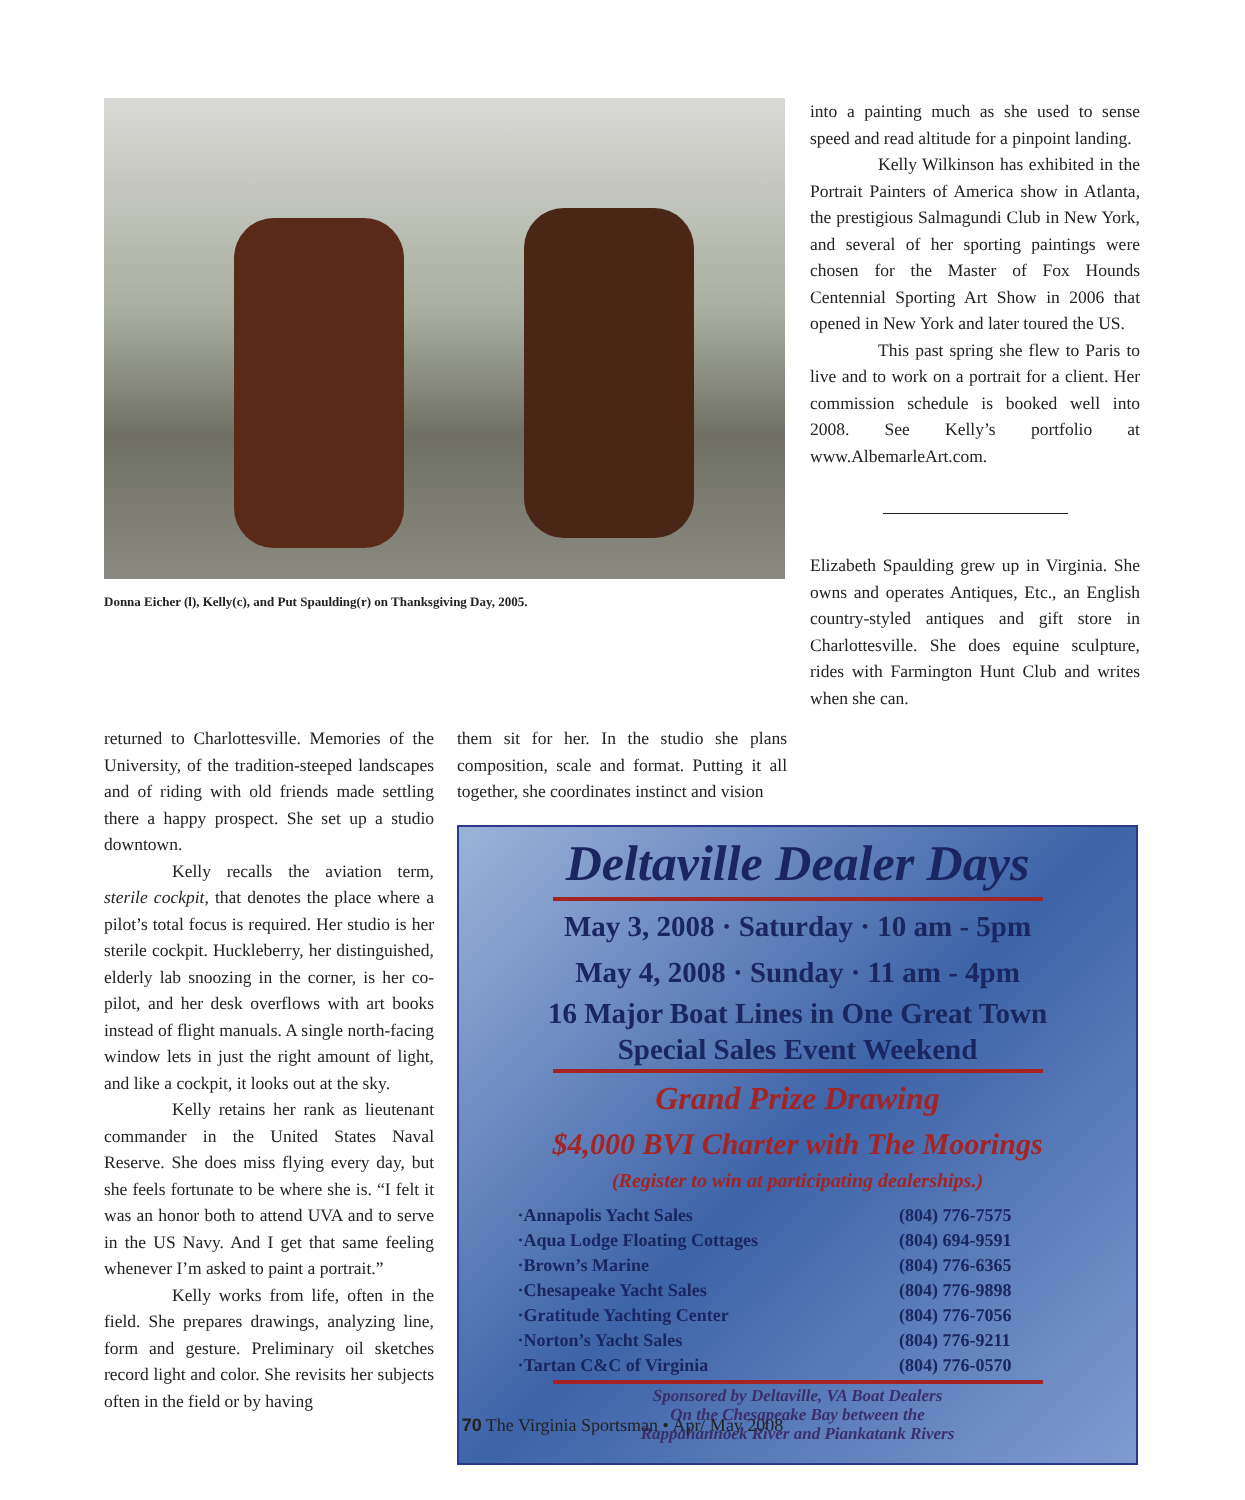Donna Eicher (l), Kelly(c), and Put Spaulding(r) on Thanksgiving Day, 2005.
into a painting much as she used to sense speed and read altitude for a pinpoint landing.
Kelly Wilkinson has exhibited in the Portrait Painters of America show in Atlanta, the prestigious Salmagundi Club in New York, and several of her sporting paintings were chosen for the Master of Fox Hounds Centennial Sporting Art Show in 2006 that opened in New York and later toured the US.
This past spring she flew to Paris to live and to work on a portrait for a client. Her commission schedule is booked well into 2008. See Kelly’s portfolio at www.AlbemarleArt.com.
Elizabeth Spaulding grew up in Virginia. She owns and operates Antiques, Etc., an English country-styled antiques and gift store in Charlottesville. She does equine sculpture, rides with Farmington Hunt Club and writes when she can.
returned to Charlottesville. Memories of the University, of the tradition-steeped landscapes and of riding with old friends made settling there a happy prospect. She set up a studio downtown.
Kelly recalls the aviation term, sterile cockpit, that denotes the place where a pilot’s total focus is required. Her studio is her sterile cockpit. Huckleberry, her distinguished, elderly lab snoozing in the corner, is her co-pilot, and her desk overflows with art books instead of flight manuals. A single north-facing window lets in just the right amount of light, and like a cockpit, it looks out at the sky.
Kelly retains her rank as lieutenant commander in the United States Naval Reserve. She does miss flying every day, but she feels fortunate to be where she is. “I felt it was an honor both to attend UVA and to serve in the US Navy. And I get that same feeling whenever I’m asked to paint a portrait.”
Kelly works from life, often in the field. She prepares drawings, analyzing line, form and gesture. Preliminary oil sketches record light and color. She revisits her subjects often in the field or by having
them sit for her. In the studio she plans composition, scale and format. Putting it all together, she coordinates instinct and vision
Deltaville Dealer Days
May 3, 2008 · Saturday · 10 am - 5pm
May 4, 2008 · Sunday · 11 am - 4pm
16 Major Boat Lines in One Great Town
Special Sales Event Weekend
Grand Prize Drawing
$4,000 BVI Charter with The Moorings
(Register to win at participating dealerships.)
| ·Annapolis Yacht Sales | (804) 776-7575 |
| ·Aqua Lodge Floating Cottages | (804) 694-9591 |
| ·Brown’s Marine | (804) 776-6365 |
| ·Chesapeake Yacht Sales | (804) 776-9898 |
| ·Gratitude Yachting Center | (804) 776-7056 |
| ·Norton’s Yacht Sales | (804) 776-9211 |
| ·Tartan C&C of Virginia | (804) 776-0570 |
Sponsored by Deltaville, VA Boat Dealers
On the Chesapeake Bay between the
Rappahannock River and Piankatank Rivers
70 The Virginia Sportsman • Apr/ May 2008